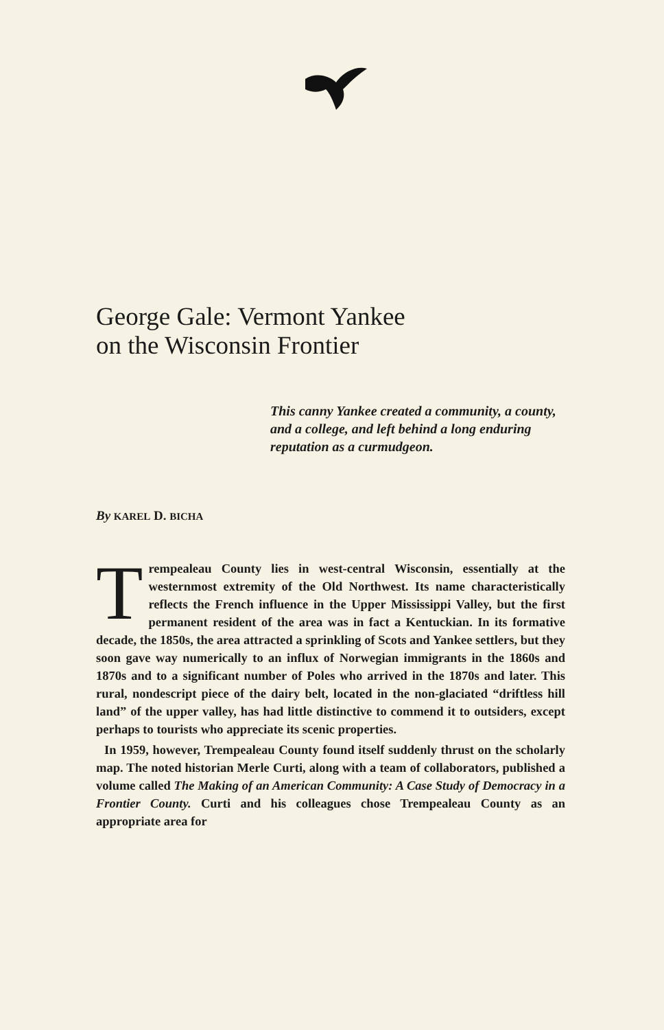George Gale: Vermont Yankee
on the Wisconsin Frontier
This canny Yankee created a community, a county, and a college, and left behind a long enduring reputation as a curmudgeon.
By KAREL D. BICHA
Trempealeau County lies in west-central Wisconsin, essentially at the westernmost extremity of the Old Northwest. Its name characteristically reflects the French influence in the Upper Mississippi Valley, but the first permanent resident of the area was in fact a Kentuckian. In its formative decade, the 1850s, the area attracted a sprinkling of Scots and Yankee settlers, but they soon gave way numerically to an influx of Norwegian immigrants in the 1860s and 1870s and to a significant number of Poles who arrived in the 1870s and later. This rural, nondescript piece of the dairy belt, located in the non-glaciated “driftless hill land” of the upper valley, has had little distinctive to commend it to outsiders, except perhaps to tourists who appreciate its scenic properties.
In 1959, however, Trempealeau County found itself suddenly thrust on the scholarly map. The noted historian Merle Curti, along with a team of collaborators, published a volume called The Making of an American Community: A Case Study of Democracy in a Frontier County. Curti and his colleagues chose Trempealeau County as an appropriate area for